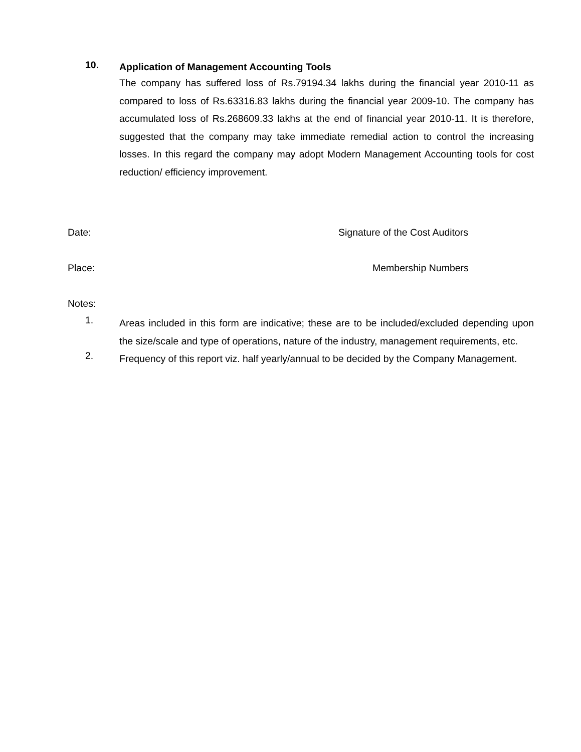10.
Application of Management Accounting Tools
The company has suffered loss of Rs.79194.34 lakhs during the financial year 2010-11 as compared to loss of Rs.63316.83 lakhs during the financial year 2009-10. The company has accumulated loss of Rs.268609.33 lakhs at the end of financial year 2010-11. It is therefore, suggested that the company may take immediate remedial action to control the increasing losses. In this regard the company may adopt Modern Management Accounting tools for cost reduction/ efficiency improvement.
Date: Signature of the Cost Auditors
Place: Membership Numbers
Notes:
1.
Areas included in this form are indicative; these are to be included/excluded depending upon the size/scale and type of operations, nature of the industry, management requirements, etc.
2.
Frequency of this report viz. half yearly/annual to be decided by the Company Management.